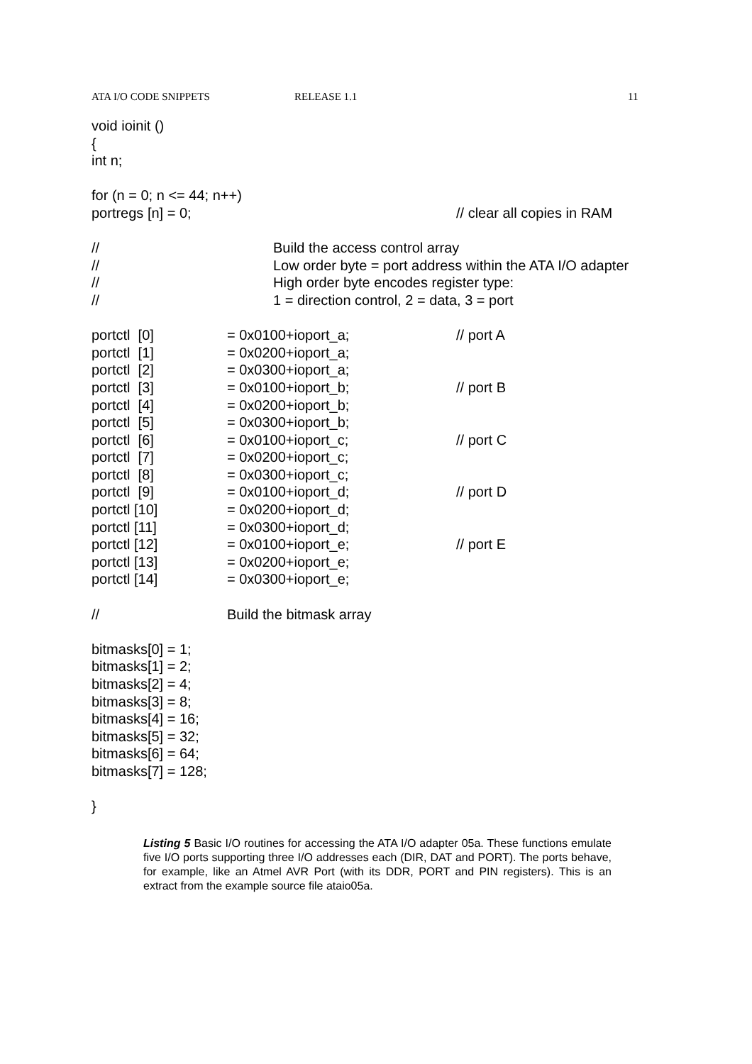ATA I/O CODE SNIPPETS RELEASE 1.1 11
void ioinit ()
{
int n;
for (n = 0; n <= 44; n++)
portregs [n] = 0; // clear all copies in RAM
// Build the access control array
// Low order byte = port address within the ATA I/O adapter
// High order byte encodes register type:
// 1 = direction control, 2 = data, 3 = port
portctl [0] = 0x0100+ioport_a; // port A
portctl [1] = 0x0200+ioport_a;
portctl [2] = 0x0300+ioport_a;
portctl [3] = 0x0100+ioport_b; // port B
portctl [4] = 0x0200+ioport_b;
portctl [5] = 0x0300+ioport_b;
portctl [6] = 0x0100+ioport_c; // port C
portctl [7] = 0x0200+ioport_c;
portctl [8] = 0x0300+ioport_c;
portctl [9] = 0x0100+ioport_d; // port D
portctl [10] = 0x0200+ioport_d;
portctl [11] = 0x0300+ioport_d;
portctl [12] = 0x0100+ioport_e; // port E
portctl [13] = 0x0200+ioport_e;
portctl [14] = 0x0300+ioport_e;
// Build the bitmask array
bitmasks[0] = 1;
bitmasks[1] = 2;
bitmasks[2] = 4;
bitmasks[3] = 8;
bitmasks[4] = 16;
bitmasks[5] = 32;
bitmasks[6] = 64;
bitmasks[7] = 128;
}
Listing 5 Basic I/O routines for accessing the ATA I/O adapter 05a. These functions emulate five I/O ports supporting three I/O addresses each (DIR, DAT and PORT). The ports behave, for example, like an Atmel AVR Port (with its DDR, PORT and PIN registers). This is an extract from the example source file ataio05a.